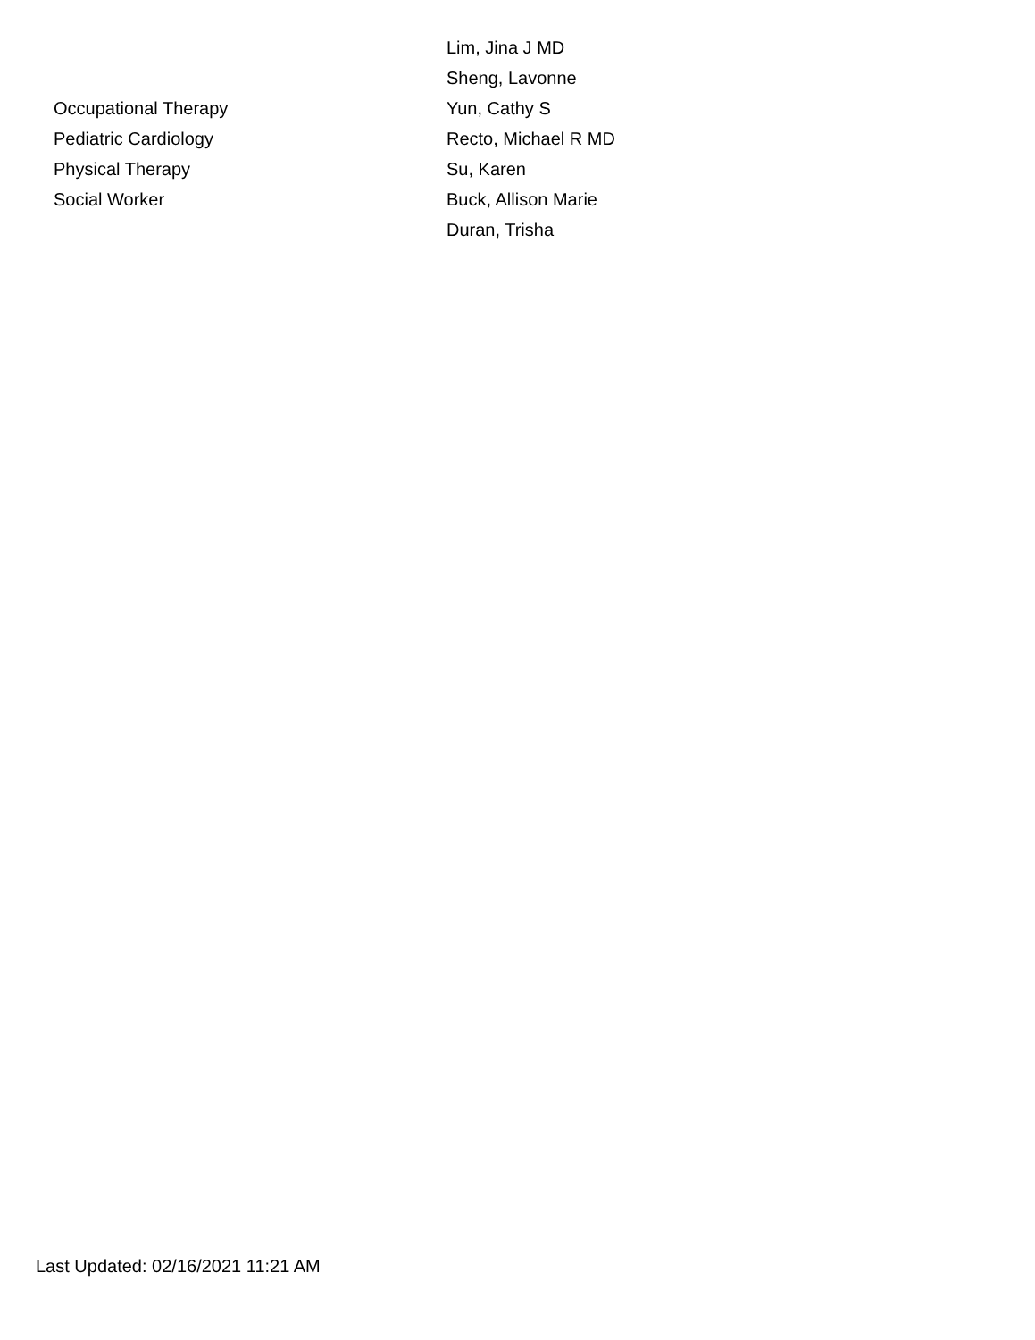| | Lim, Jina J MD |
| | Sheng, Lavonne |
| Occupational Therapy | Yun, Cathy S |
| Pediatric Cardiology | Recto, Michael R MD |
| Physical Therapy | Su, Karen |
| Social Worker | Buck, Allison Marie |
| | Duran, Trisha |
Last Updated: 02/16/2021 11:21 AM